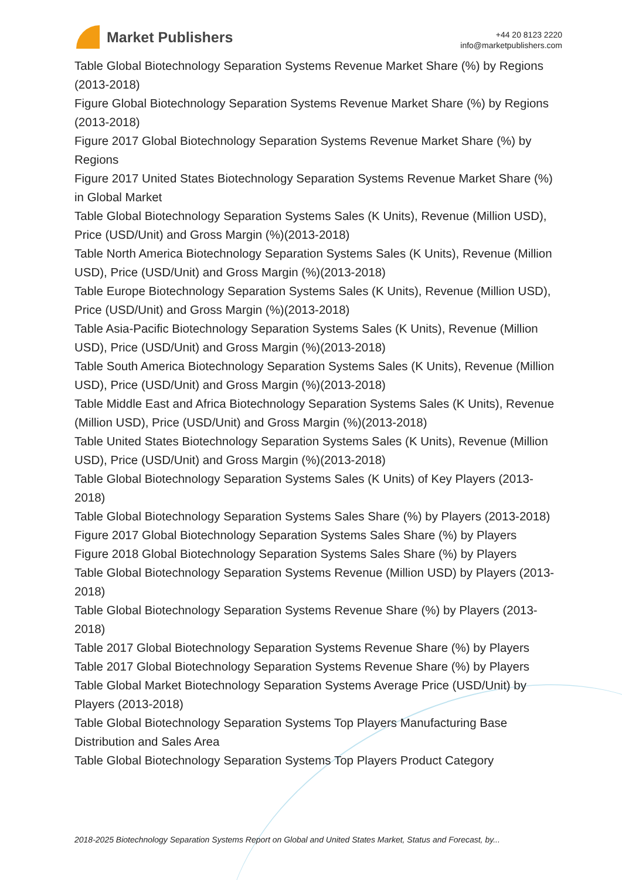Market Publishers
+44 20 8123 2220
info@marketpublishers.com
Table Global Biotechnology Separation Systems Revenue Market Share (%) by Regions (2013-2018)
Figure Global Biotechnology Separation Systems Revenue Market Share (%) by Regions (2013-2018)
Figure 2017 Global Biotechnology Separation Systems Revenue Market Share (%) by Regions
Figure 2017 United States Biotechnology Separation Systems Revenue Market Share (%) in Global Market
Table Global Biotechnology Separation Systems Sales (K Units), Revenue (Million USD), Price (USD/Unit) and Gross Margin (%)(2013-2018)
Table North America Biotechnology Separation Systems Sales (K Units), Revenue (Million USD), Price (USD/Unit) and Gross Margin (%)(2013-2018)
Table Europe Biotechnology Separation Systems Sales (K Units), Revenue (Million USD), Price (USD/Unit) and Gross Margin (%)(2013-2018)
Table Asia-Pacific Biotechnology Separation Systems Sales (K Units), Revenue (Million USD), Price (USD/Unit) and Gross Margin (%)(2013-2018)
Table South America Biotechnology Separation Systems Sales (K Units), Revenue (Million USD), Price (USD/Unit) and Gross Margin (%)(2013-2018)
Table Middle East and Africa Biotechnology Separation Systems Sales (K Units), Revenue (Million USD), Price (USD/Unit) and Gross Margin (%)(2013-2018)
Table United States Biotechnology Separation Systems Sales (K Units), Revenue (Million USD), Price (USD/Unit) and Gross Margin (%)(2013-2018)
Table Global Biotechnology Separation Systems Sales (K Units) of Key Players (2013-2018)
Table Global Biotechnology Separation Systems Sales Share (%) by Players (2013-2018)
Figure 2017 Global Biotechnology Separation Systems Sales Share (%) by Players
Figure 2018 Global Biotechnology Separation Systems Sales Share (%) by Players
Table Global Biotechnology Separation Systems Revenue (Million USD) by Players (2013-2018)
Table Global Biotechnology Separation Systems Revenue Share (%) by Players (2013-2018)
Table 2017 Global Biotechnology Separation Systems Revenue Share (%) by Players
Table 2017 Global Biotechnology Separation Systems Revenue Share (%) by Players
Table Global Market Biotechnology Separation Systems Average Price (USD/Unit) by Players (2013-2018)
Table Global Biotechnology Separation Systems Top Players Manufacturing Base Distribution and Sales Area
Table Global Biotechnology Separation Systems Top Players Product Category
2018-2025 Biotechnology Separation Systems Report on Global and United States Market, Status and Forecast, by...